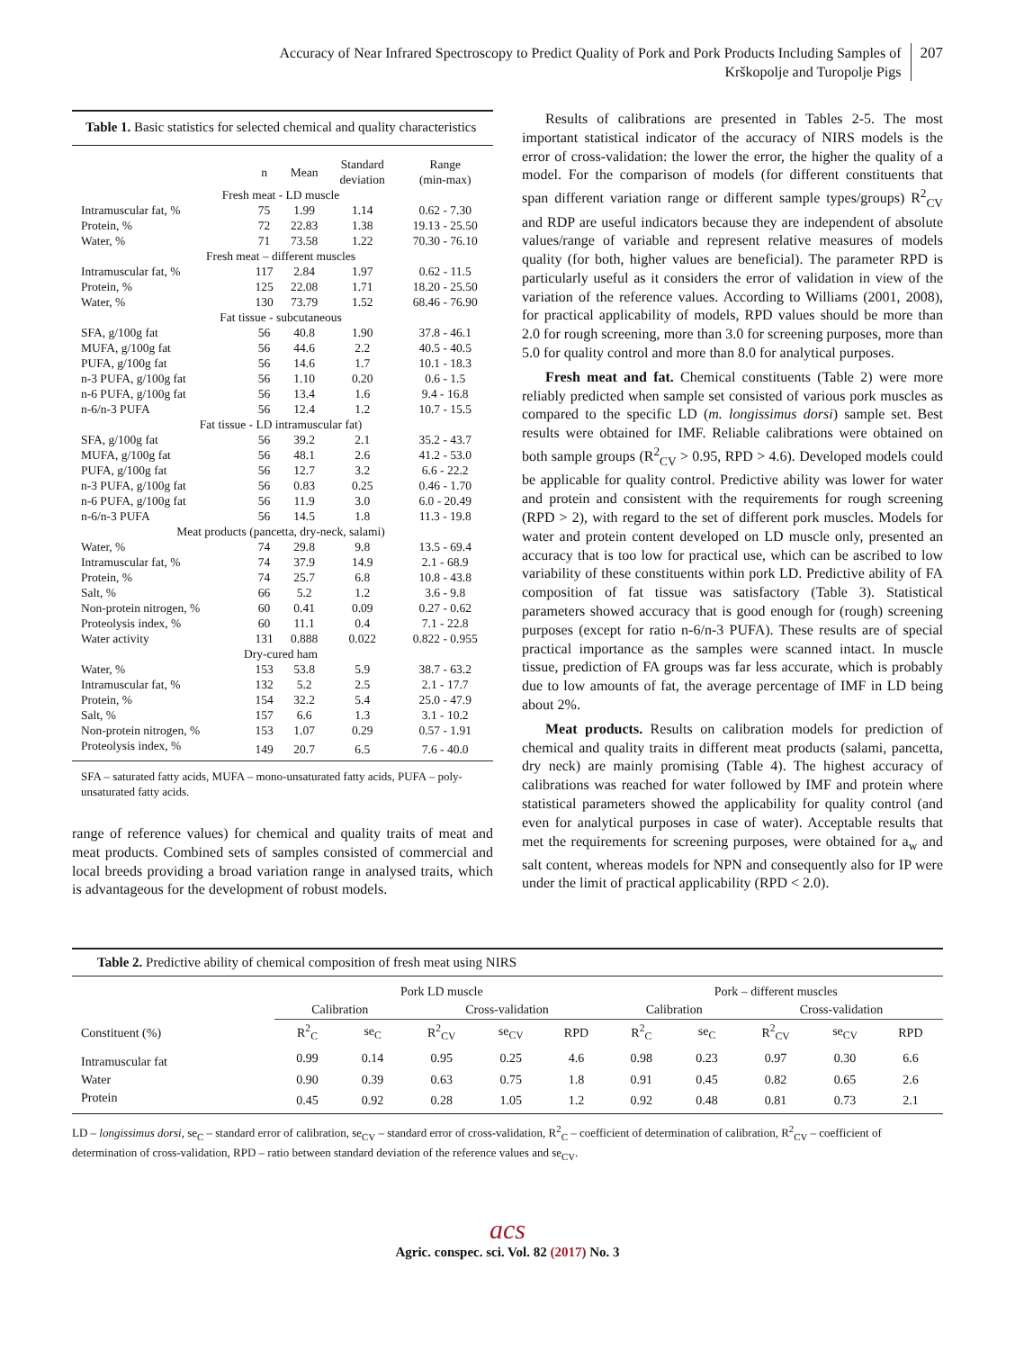Accuracy of Near Infrared Spectroscopy to Predict Quality of Pork and Pork Products Including Samples of
Krškopolje and Turopolje Pigs
207
Table 1. Basic statistics for selected chemical and quality characteristics
| | n | Mean | Standard deviation | Range (min-max) |
| --- | --- | --- | --- | --- |
| Fresh meat - LD muscle | | | | |
| Intramuscular fat, % | 75 | 1.99 | 1.14 | 0.62 - 7.30 |
| Protein, % | 72 | 22.83 | 1.38 | 19.13 - 25.50 |
| Water, % | 71 | 73.58 | 1.22 | 70.30 - 76.10 |
| Fresh meat – different muscles | | | | |
| Intramuscular fat, % | 117 | 2.84 | 1.97 | 0.62 - 11.5 |
| Protein, % | 125 | 22.08 | 1.71 | 18.20 - 25.50 |
| Water, % | 130 | 73.79 | 1.52 | 68.46 - 76.90 |
| Fat tissue - subcutaneous | | | | |
| SFA, g/100g fat | 56 | 40.8 | 1.90 | 37.8 - 46.1 |
| MUFA, g/100g fat | 56 | 44.6 | 2.2 | 40.5 - 40.5 |
| PUFA, g/100g fat | 56 | 14.6 | 1.7 | 10.1 - 18.3 |
| n-3 PUFA, g/100g fat | 56 | 1.10 | 0.20 | 0.6 - 1.5 |
| n-6 PUFA, g/100g fat | 56 | 13.4 | 1.6 | 9.4 - 16.8 |
| n-6/n-3 PUFA | 56 | 12.4 | 1.2 | 10.7 - 15.5 |
| Fat tissue - LD intramuscular fat) | | | | |
| SFA, g/100g fat | 56 | 39.2 | 2.1 | 35.2 - 43.7 |
| MUFA, g/100g fat | 56 | 48.1 | 2.6 | 41.2 - 53.0 |
| PUFA, g/100g fat | 56 | 12.7 | 3.2 | 6.6 - 22.2 |
| n-3 PUFA, g/100g fat | 56 | 0.83 | 0.25 | 0.46 - 1.70 |
| n-6 PUFA, g/100g fat | 56 | 11.9 | 3.0 | 6.0 - 20.49 |
| n-6/n-3 PUFA | 56 | 14.5 | 1.8 | 11.3 - 19.8 |
| Meat products (pancetta, dry-neck, salami) | | | | |
| Water, % | 74 | 29.8 | 9.8 | 13.5 - 69.4 |
| Intramuscular fat, % | 74 | 37.9 | 14.9 | 2.1 - 68.9 |
| Protein, % | 74 | 25.7 | 6.8 | 10.8 - 43.8 |
| Salt, % | 66 | 5.2 | 1.2 | 3.6 - 9.8 |
| Non-protein nitrogen, % | 60 | 0.41 | 0.09 | 0.27 - 0.62 |
| Proteolysis index, % | 60 | 11.1 | 0.4 | 7.1 - 22.8 |
| Water activity | 131 | 0.888 | 0.022 | 0.822 - 0.955 |
| Dry-cured ham | | | | |
| Water, % | 153 | 53.8 | 5.9 | 38.7 - 63.2 |
| Intramuscular fat, % | 132 | 5.2 | 2.5 | 2.1 - 17.7 |
| Protein, % | 154 | 32.2 | 5.4 | 25.0 - 47.9 |
| Salt, % | 157 | 6.6 | 1.3 | 3.1 - 10.2 |
| Non-protein nitrogen, % | 153 | 1.07 | 0.29 | 0.57 - 1.91 |
| Proteolysis index, % | 149 | 20.7 | 6.5 | 7.6 - 40.0 |
SFA – saturated fatty acids, MUFA – mono-unsaturated fatty acids, PUFA – poly-unsaturated fatty acids.
range of reference values) for chemical and quality traits of meat and meat products. Combined sets of samples consisted of commercial and local breeds providing a broad variation range in analysed traits, which is advantageous for the development of robust models.
Results of calibrations are presented in Tables 2-5. The most important statistical indicator of the accuracy of NIRS models is the error of cross-validation: the lower the error, the higher the quality of a model. For the comparison of models (for different constituents that span different variation range or different sample types/groups) R<sup>2</sup><sub>CV</sub> and RDP are useful indicators because they are independent of absolute values/range of variable and represent relative measures of models quality (for both, higher values are beneficial). The parameter RPD is particularly useful as it considers the error of validation in view of the variation of the reference values. According to Williams (2001, 2008), for practical applicability of models, RPD values should be more than 2.0 for rough screening, more than 3.0 for screening purposes, more than 5.0 for quality control and more than 8.0 for analytical purposes.
Fresh meat and fat. Chemical constituents (Table 2) were more reliably predicted when sample set consisted of various pork muscles as compared to the specific LD (m. longissimus dorsi) sample set. Best results were obtained for IMF. Reliable calibrations were obtained on both sample groups (R<sup>2</sup><sub>CV</sub> > 0.95, RPD > 4.6). Developed models could be applicable for quality control. Predictive ability was lower for water and protein and consistent with the requirements for rough screening (RPD > 2), with regard to the set of different pork muscles. Models for water and protein content developed on LD muscle only, presented an accuracy that is too low for practical use, which can be ascribed to low variability of these constituents within pork LD. Predictive ability of FA composition of fat tissue was satisfactory (Table 3). Statistical parameters showed accuracy that is good enough for (rough) screening purposes (except for ratio n-6/n-3 PUFA). These results are of special practical importance as the samples were scanned intact. In muscle tissue, prediction of FA groups was far less accurate, which is probably due to low amounts of fat, the average percentage of IMF in LD being about 2%.
Meat products. Results on calibration models for prediction of chemical and quality traits in different meat products (salami, pancetta, dry neck) are mainly promising (Table 4). The highest accuracy of calibrations was reached for water followed by IMF and protein where statistical parameters showed the applicability for quality control (and even for analytical purposes in case of water). Acceptable results that met the requirements for screening purposes, were obtained for a<sub>w</sub> and salt content, whereas models for NPN and consequently also for IP were under the limit of practical applicability (RPD < 2.0).
Table 2. Predictive ability of chemical composition of fresh meat using NIRS
| | Pork LD muscle | | | | | Pork – different muscles | | | | |
| --- | --- | --- | --- | --- | --- | --- | --- | --- | --- | --- |
| | Calibration | | Cross-validation | | | Calibration | | Cross-validation | | |
| Constituent (%) | R<sup>2</sup><sub>C</sub> | se<sub>C</sub> | R<sup>2</sup><sub>CV</sub> | se<sub>CV</sub> | RPD | R<sup>2</sup><sub>C</sub> | se<sub>C</sub> | R<sup>2</sup><sub>CV</sub> | se<sub>CV</sub> | RPD |
| Intramuscular fat | 0.99 | 0.14 | 0.95 | 0.25 | 4.6 | 0.98 | 0.23 | 0.97 | 0.30 | 6.6 |
| Water | 0.90 | 0.39 | 0.63 | 0.75 | 1.8 | 0.91 | 0.45 | 0.82 | 0.65 | 2.6 |
| Protein | 0.45 | 0.92 | 0.28 | 1.05 | 1.2 | 0.92 | 0.48 | 0.81 | 0.73 | 2.1 |
LD – longissimus dorsi, se<sub>C</sub> – standard error of calibration, se<sub>CV</sub> – standard error of cross-validation, R<sup>2</sup><sub>C</sub> – coefficient of determination of calibration, R<sup>2</sup><sub>CV</sub> – coefficient of determination of cross-validation, RPD – ratio between standard deviation of the reference values and se<sub>CV</sub>.
acs
Agric. conspec. sci. Vol. 82 (2017) No. 3